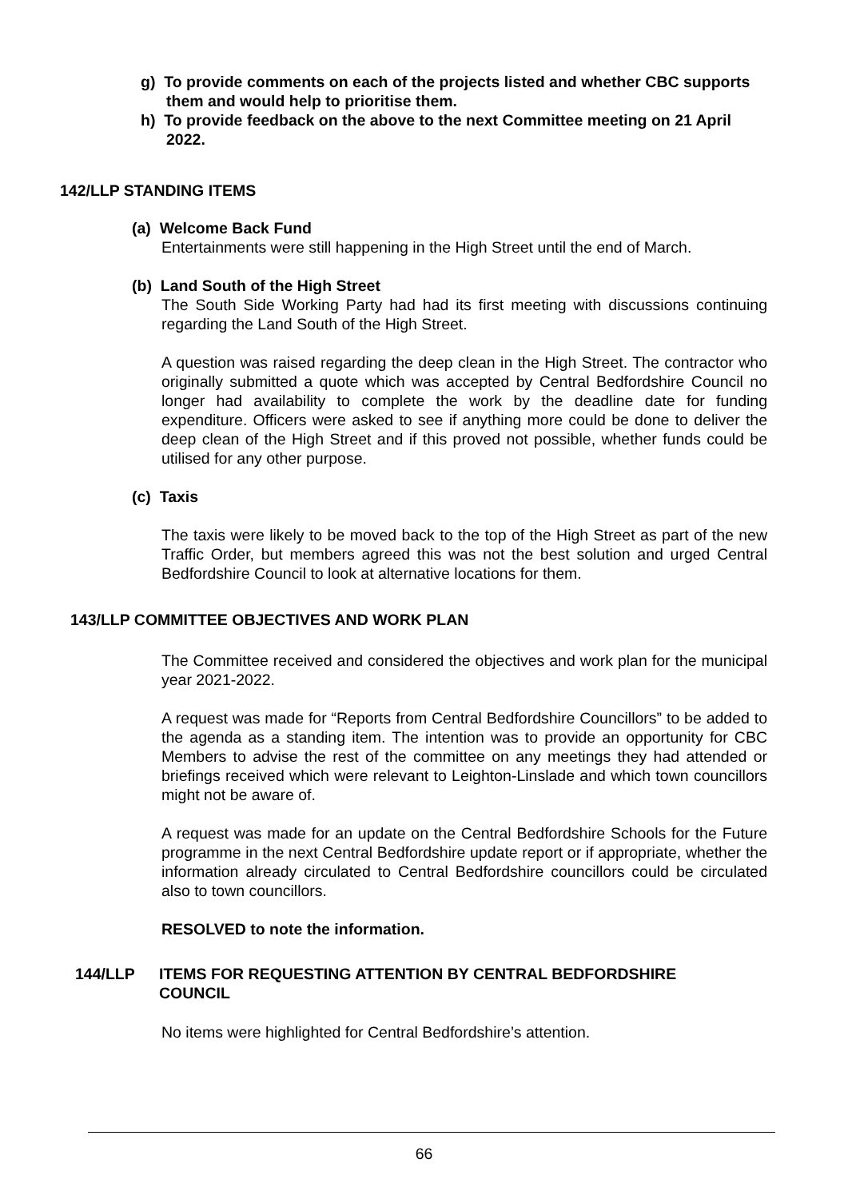g) To provide comments on each of the projects listed and whether CBC supports them and would help to prioritise them.
h) To provide feedback on the above to the next Committee meeting on 21 April 2022.
142/LLP STANDING ITEMS
(a) Welcome Back Fund
Entertainments were still happening in the High Street until the end of March.
(b) Land South of the High Street
The South Side Working Party had had its first meeting with discussions continuing regarding the Land South of the High Street.
A question was raised regarding the deep clean in the High Street. The contractor who originally submitted a quote which was accepted by Central Bedfordshire Council no longer had availability to complete the work by the deadline date for funding expenditure. Officers were asked to see if anything more could be done to deliver the deep clean of the High Street and if this proved not possible, whether funds could be utilised for any other purpose.
(c) Taxis
The taxis were likely to be moved back to the top of the High Street as part of the new Traffic Order, but members agreed this was not the best solution and urged Central Bedfordshire Council to look at alternative locations for them.
143/LLP COMMITTEE OBJECTIVES AND WORK PLAN
The Committee received and considered the objectives and work plan for the municipal year 2021-2022.
A request was made for “Reports from Central Bedfordshire Councillors” to be added to the agenda as a standing item. The intention was to provide an opportunity for CBC Members to advise the rest of the committee on any meetings they had attended or briefings received which were relevant to Leighton-Linslade and which town councillors might not be aware of.
A request was made for an update on the Central Bedfordshire Schools for the Future programme in the next Central Bedfordshire update report or if appropriate, whether the information already circulated to Central Bedfordshire councillors could be circulated also to town councillors.
RESOLVED to note the information.
144/LLP ITEMS FOR REQUESTING ATTENTION BY CENTRAL BEDFORDSHIRE
COUNCIL
No items were highlighted for Central Bedfordshire’s attention.
66